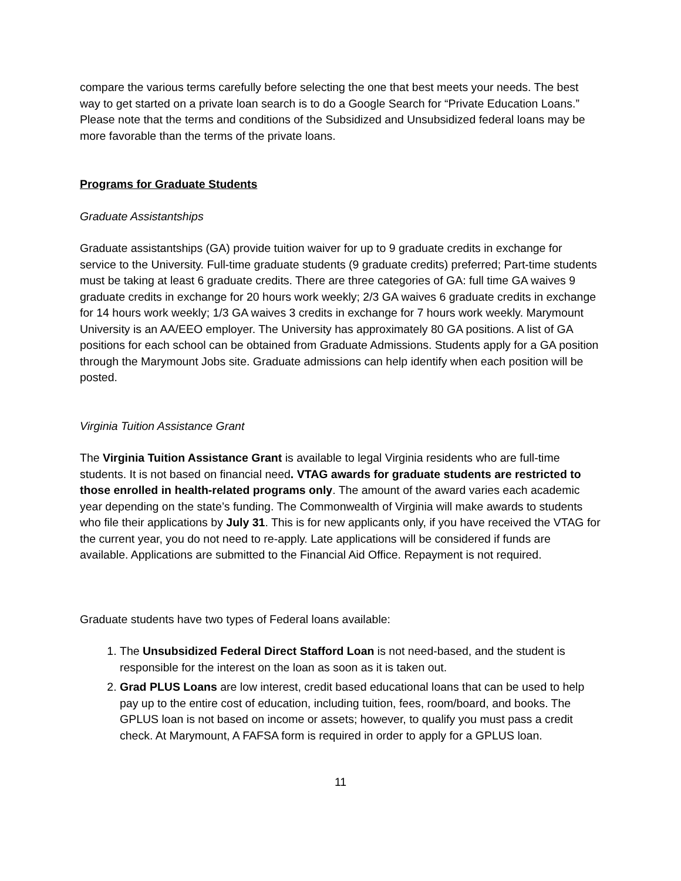compare the various terms carefully before selecting the one that best meets your needs. The best way to get started on a private loan search is to do a Google Search for “Private Education Loans.” Please note that the terms and conditions of the Subsidized and Unsubsidized federal loans may be more favorable than the terms of the private loans.
Programs for Graduate Students
Graduate Assistantships
Graduate assistantships (GA) provide tuition waiver for up to 9 graduate credits in exchange for service to the University. Full-time graduate students (9 graduate credits) preferred; Part-time students must be taking at least 6 graduate credits. There are three categories of GA: full time GA waives 9 graduate credits in exchange for 20 hours work weekly; 2/3 GA waives 6 graduate credits in exchange for 14 hours work weekly; 1/3 GA waives 3 credits in exchange for 7 hours work weekly. Marymount University is an AA/EEO employer. The University has approximately 80 GA positions. A list of GA positions for each school can be obtained from Graduate Admissions. Students apply for a GA position through the Marymount Jobs site. Graduate admissions can help identify when each position will be posted.
Virginia Tuition Assistance Grant
The Virginia Tuition Assistance Grant is available to legal Virginia residents who are full-time students. It is not based on financial need. VTAG awards for graduate students are restricted to those enrolled in health-related programs only. The amount of the award varies each academic year depending on the state’s funding. The Commonwealth of Virginia will make awards to students who file their applications by July 31. This is for new applicants only, if you have received the VTAG for the current year, you do not need to re-apply. Late applications will be considered if funds are available. Applications are submitted to the Financial Aid Office. Repayment is not required.
Graduate students have two types of Federal loans available:
1. The Unsubsidized Federal Direct Stafford Loan is not need-based, and the student is responsible for the interest on the loan as soon as it is taken out.
2. Grad PLUS Loans are low interest, credit based educational loans that can be used to help pay up to the entire cost of education, including tuition, fees, room/board, and books. The GPLUS loan is not based on income or assets; however, to qualify you must pass a credit check. At Marymount, A FAFSA form is required in order to apply for a GPLUS loan.
11